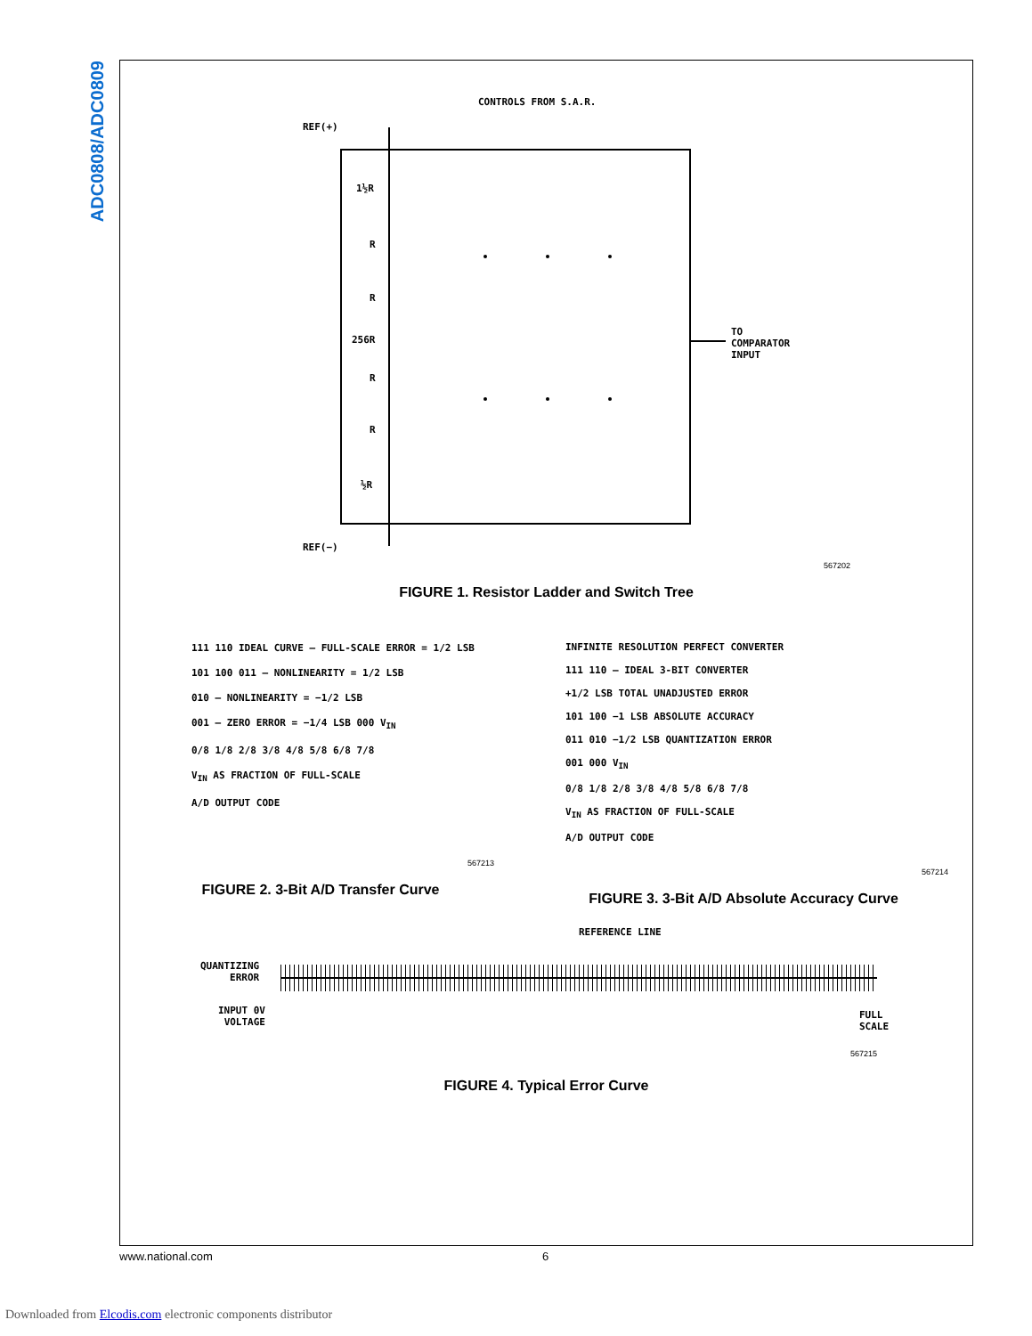ADC0808/ADC0809
CONTROLS FROM S.A.R.
REF(+)
1½R
R
R
256R
R
R
½R
TO
COMPARATOR
INPUT
REF(−)
567202
FIGURE 1. Resistor Ladder and Switch Tree
111 110 IDEAL CURVE — FULL-SCALE ERROR = 1/2 LSB
101 100 011 — NONLINEARITY = 1/2 LSB
010 — NONLINEARITY = −1/2 LSB
001 — ZERO ERROR = −1/4 LSB 000 V<sub>IN</sub>
0/8 1/8 2/8 3/8 4/8 5/8 6/8 7/8
V<sub>IN</sub> AS FRACTION OF FULL-SCALE
A/D OUTPUT CODE
567213
FIGURE 2. 3-Bit A/D Transfer Curve
INFINITE RESOLUTION PERFECT CONVERTER
111 110 — IDEAL 3-BIT CONVERTER
+1/2 LSB TOTAL UNADJUSTED ERROR
101 100 −1 LSB ABSOLUTE ACCURACY
011 010 −1/2 LSB QUANTIZATION ERROR
001 000 V<sub>IN</sub>
0/8 1/8 2/8 3/8 4/8 5/8 6/8 7/8
V<sub>IN</sub> AS FRACTION OF FULL-SCALE
A/D OUTPUT CODE
567214
FIGURE 3. 3-Bit A/D Absolute Accuracy Curve
REFERENCE LINE
QUANTIZING
ERROR
INPUT 0V
VOLTAGE
FULL
SCALE
567215
FIGURE 4. Typical Error Curve
www.national.com 6
Downloaded from Elcodis.com electronic components distributor